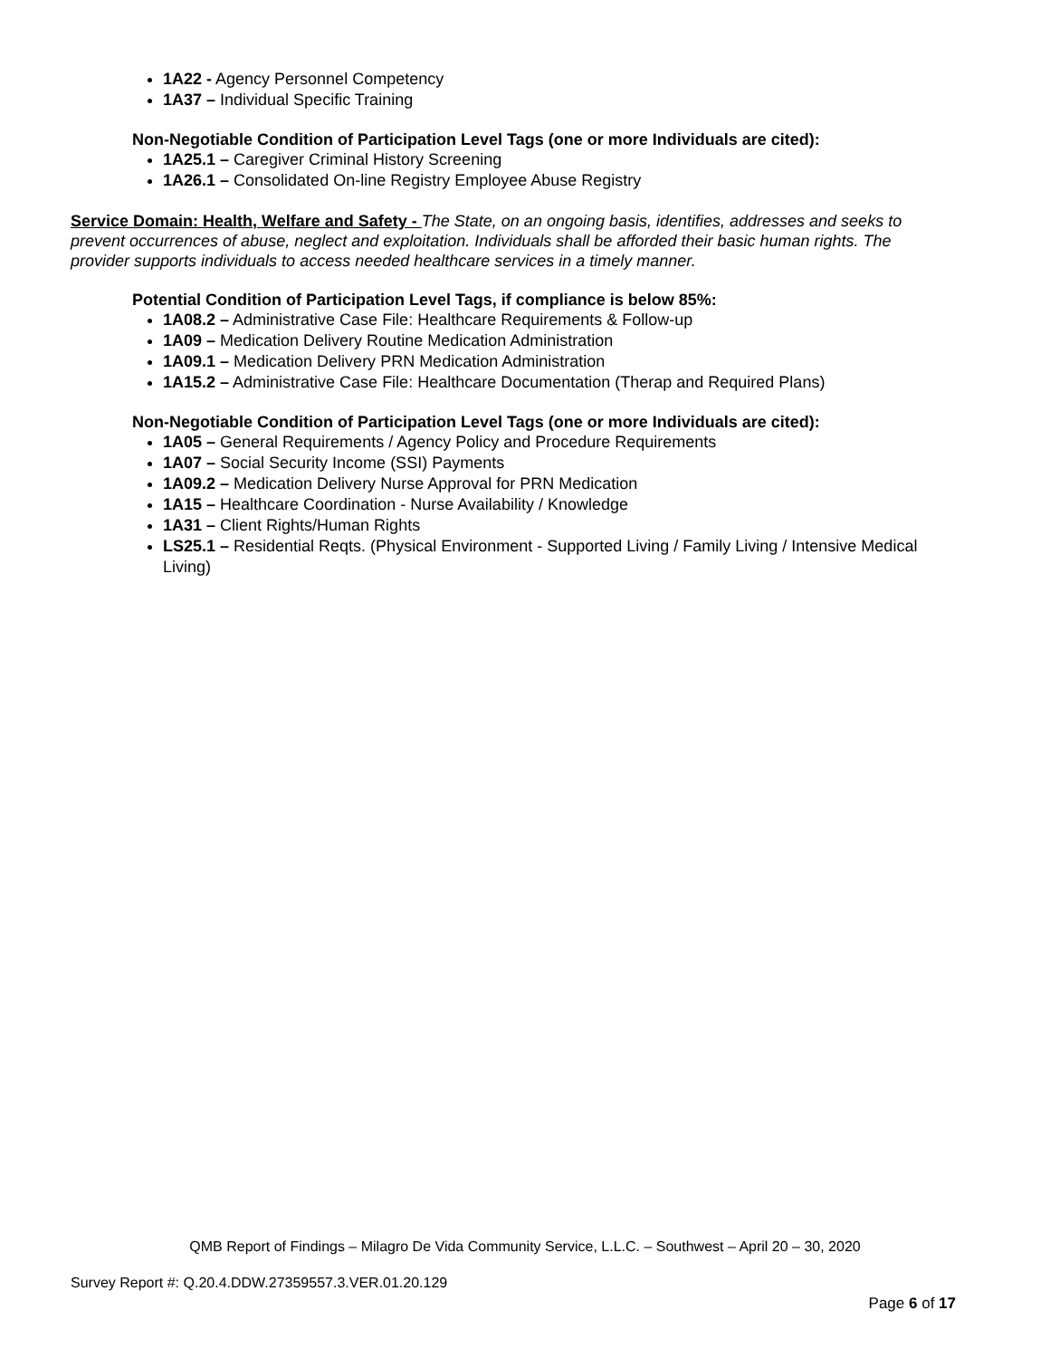1A22 - Agency Personnel Competency
1A37 – Individual Specific Training
Non-Negotiable Condition of Participation Level Tags (one or more Individuals are cited):
1A25.1 – Caregiver Criminal History Screening
1A26.1 – Consolidated On-line Registry Employee Abuse Registry
Service Domain: Health, Welfare and Safety - The State, on an ongoing basis, identifies, addresses and seeks to prevent occurrences of abuse, neglect and exploitation. Individuals shall be afforded their basic human rights. The provider supports individuals to access needed healthcare services in a timely manner.
Potential Condition of Participation Level Tags, if compliance is below 85%:
1A08.2 – Administrative Case File: Healthcare Requirements & Follow-up
1A09 – Medication Delivery Routine Medication Administration
1A09.1 – Medication Delivery PRN Medication Administration
1A15.2 – Administrative Case File: Healthcare Documentation (Therap and Required Plans)
Non-Negotiable Condition of Participation Level Tags (one or more Individuals are cited):
1A05 – General Requirements / Agency Policy and Procedure Requirements
1A07 – Social Security Income (SSI) Payments
1A09.2 – Medication Delivery Nurse Approval for PRN Medication
1A15 – Healthcare Coordination - Nurse Availability / Knowledge
1A31 – Client Rights/Human Rights
LS25.1 – Residential Reqts. (Physical Environment - Supported Living / Family Living / Intensive Medical Living)
QMB Report of Findings – Milagro De Vida Community Service, L.L.C. – Southwest – April 20 – 30, 2020
Survey Report #: Q.20.4.DDW.27359557.3.VER.01.20.129
Page 6 of 17